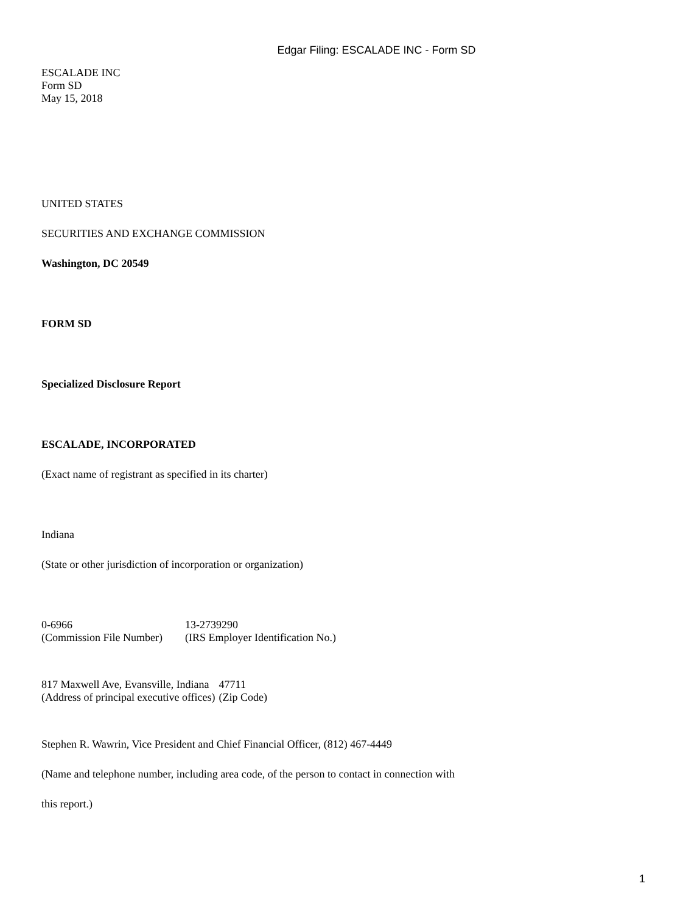Edgar Filing: ESCALADE INC - Form SD
ESCALADE INC
Form SD
May 15, 2018
UNITED STATES
SECURITIES AND EXCHANGE COMMISSION
Washington, DC 20549
FORM SD
Specialized Disclosure Report
ESCALADE, INCORPORATED
(Exact name of registrant as specified in its charter)
Indiana
(State or other jurisdiction of incorporation or organization)
| 0-6966 | 13-2739290 |
| (Commission File Number) | (IRS Employer Identification No.) |
| 817 Maxwell Ave, Evansville, Indiana | 47711 |
| (Address of principal executive offices) | (Zip Code) |
Stephen R. Wawrin, Vice President and Chief Financial Officer, (812) 467-4449
(Name and telephone number, including area code, of the person to contact in connection with
this report.)
1